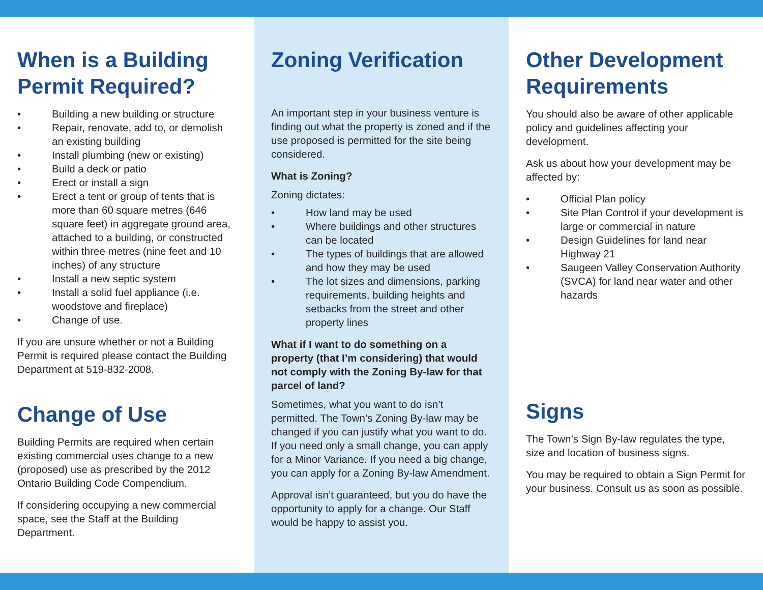When is a Building Permit Required?
• Building a new building or structure
• Repair, renovate, add to, or demolish an existing building
• Install plumbing (new or existing)
• Build a deck or patio
• Erect or install a sign
• Erect a tent or group of tents that is more than 60 square metres (646 square feet) in aggregate ground area, attached to a building, or constructed within three metres (nine feet and 10 inches) of any structure
• Install a new septic system
• Install a solid fuel appliance (i.e. woodstove and fireplace)
• Change of use.
If you are unsure whether or not a Building Permit is required please contact the Building Department at 519-832-2008.
Change of Use
Building Permits are required when certain existing commercial uses change to a new (proposed) use as prescribed by the 2012 Ontario Building Code Compendium.
If considering occupying a new commercial space, see the Staff at the Building Department.
Zoning Verification
An important step in your business venture is finding out what the property is zoned and if the use proposed is permitted for the site being considered.
What is Zoning?
Zoning dictates:
• How land may be used
• Where buildings and other structures can be located
• The types of buildings that are allowed and how they may be used
• The lot sizes and dimensions, parking requirements, building heights and setbacks from the street and other property lines
What if I want to do something on a property (that I’m considering) that would not comply with the Zoning By-law for that parcel of land?
Sometimes, what you want to do isn’t permitted. The Town’s Zoning By-law may be changed if you can justify what you want to do. If you need only a small change, you can apply for a Minor Variance. If you need a big change, you can apply for a Zoning By-law Amendment.
Approval isn’t guaranteed, but you do have the opportunity to apply for a change. Our Staff would be happy to assist you.
Other Development Requirements
You should also be aware of other applicable policy and guidelines affecting your development.
Ask us about how your development may be affected by:
• Official Plan policy
• Site Plan Control if your development is large or commercial in nature
• Design Guidelines for land near Highway 21
• Saugeen Valley Conservation Authority (SVCA) for land near water and other hazards
Signs
The Town’s Sign By-law regulates the type, size and location of business signs.
You may be required to obtain a Sign Permit for your business. Consult us as soon as possible.